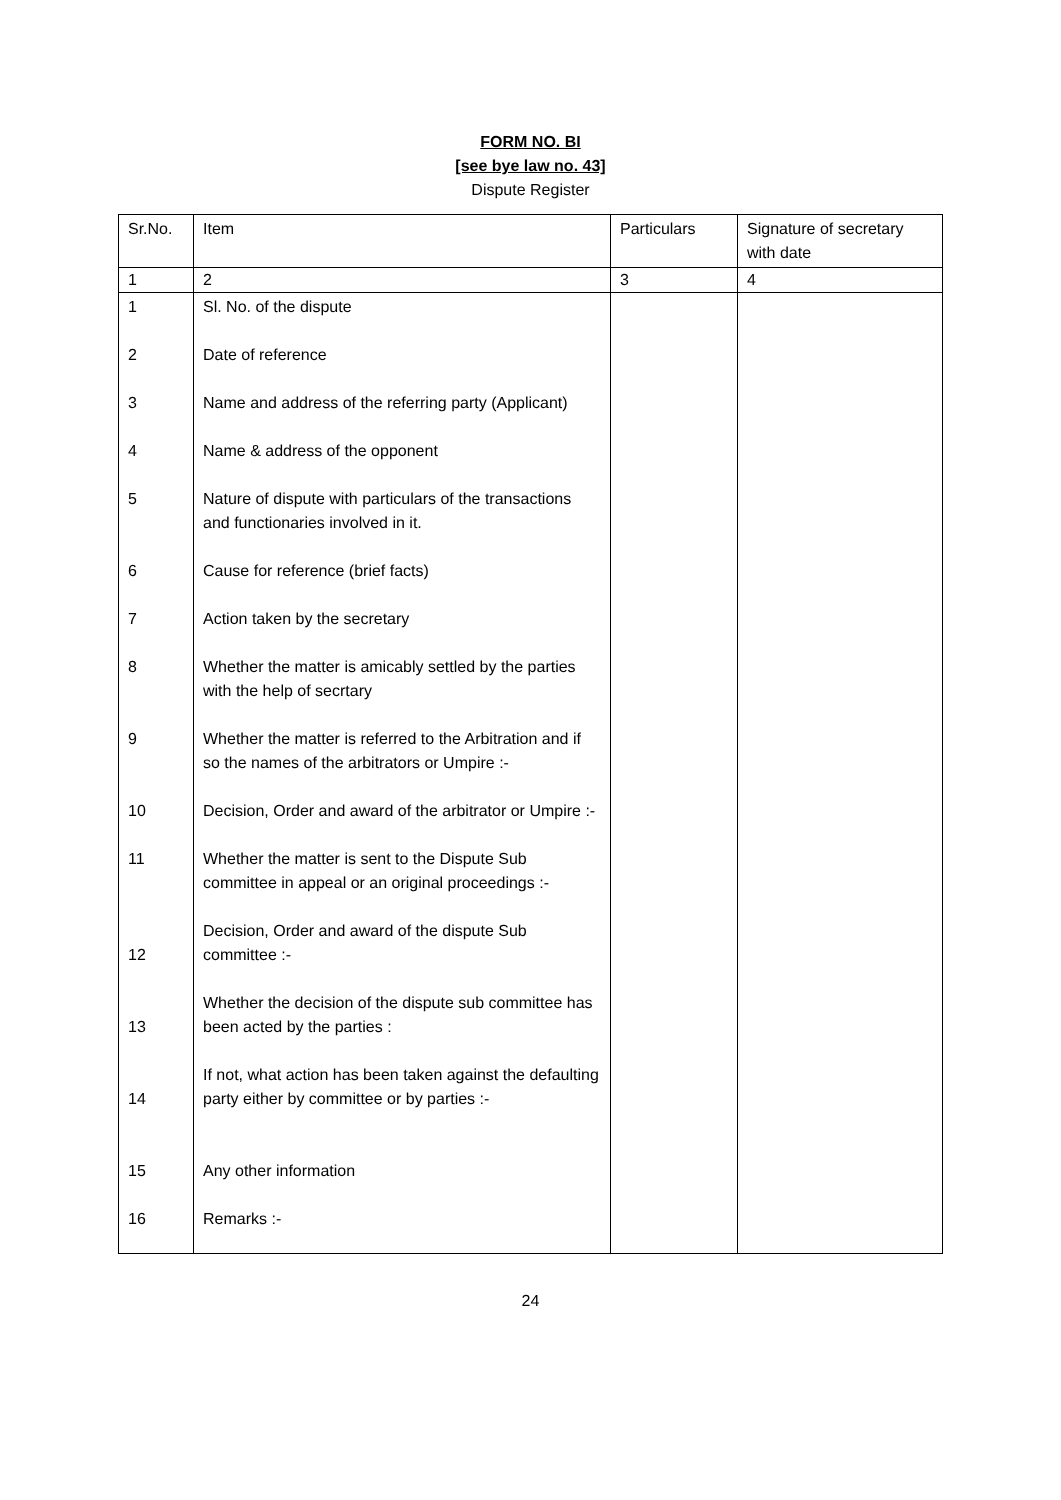FORM NO. BI
[see bye law no. 43]
Dispute Register
| Sr.No. | Item | Particulars | Signature of secretary with date |
| --- | --- | --- | --- |
| 1 | 2 | 3 | 4 |
| 1 | Sl. No. of the dispute | | |
| 2 | Date of reference | | |
| 3 | Name and address of the referring party (Applicant) | | |
| 4 | Name & address of the opponent | | |
| 5 | Nature of dispute with particulars of the transactions and functionaries involved in it. | | |
| 6 | Cause for reference (brief facts) | | |
| 7 | Action taken by the secretary | | |
| 8 | Whether the matter is amicably settled by the parties with the help of secrtary | | |
| 9 | Whether the matter is referred to the Arbitration and if so the names of the arbitrators or Umpire :- | | |
| 10 | Decision, Order and award of the arbitrator or Umpire :- | | |
| 11 | Whether the matter is sent to the Dispute Sub committee in appeal or an original proceedings :- | | |
| 12 | Decision, Order and award of the dispute Sub committee :- | | |
| 13 | Whether the decision of the dispute sub committee has been acted by the parties : | | |
| 14 | If not, what action has been taken against the defaulting party either by committee or by parties :- | | |
| 15 | Any other information | | |
| 16 | Remarks :- | | |
24